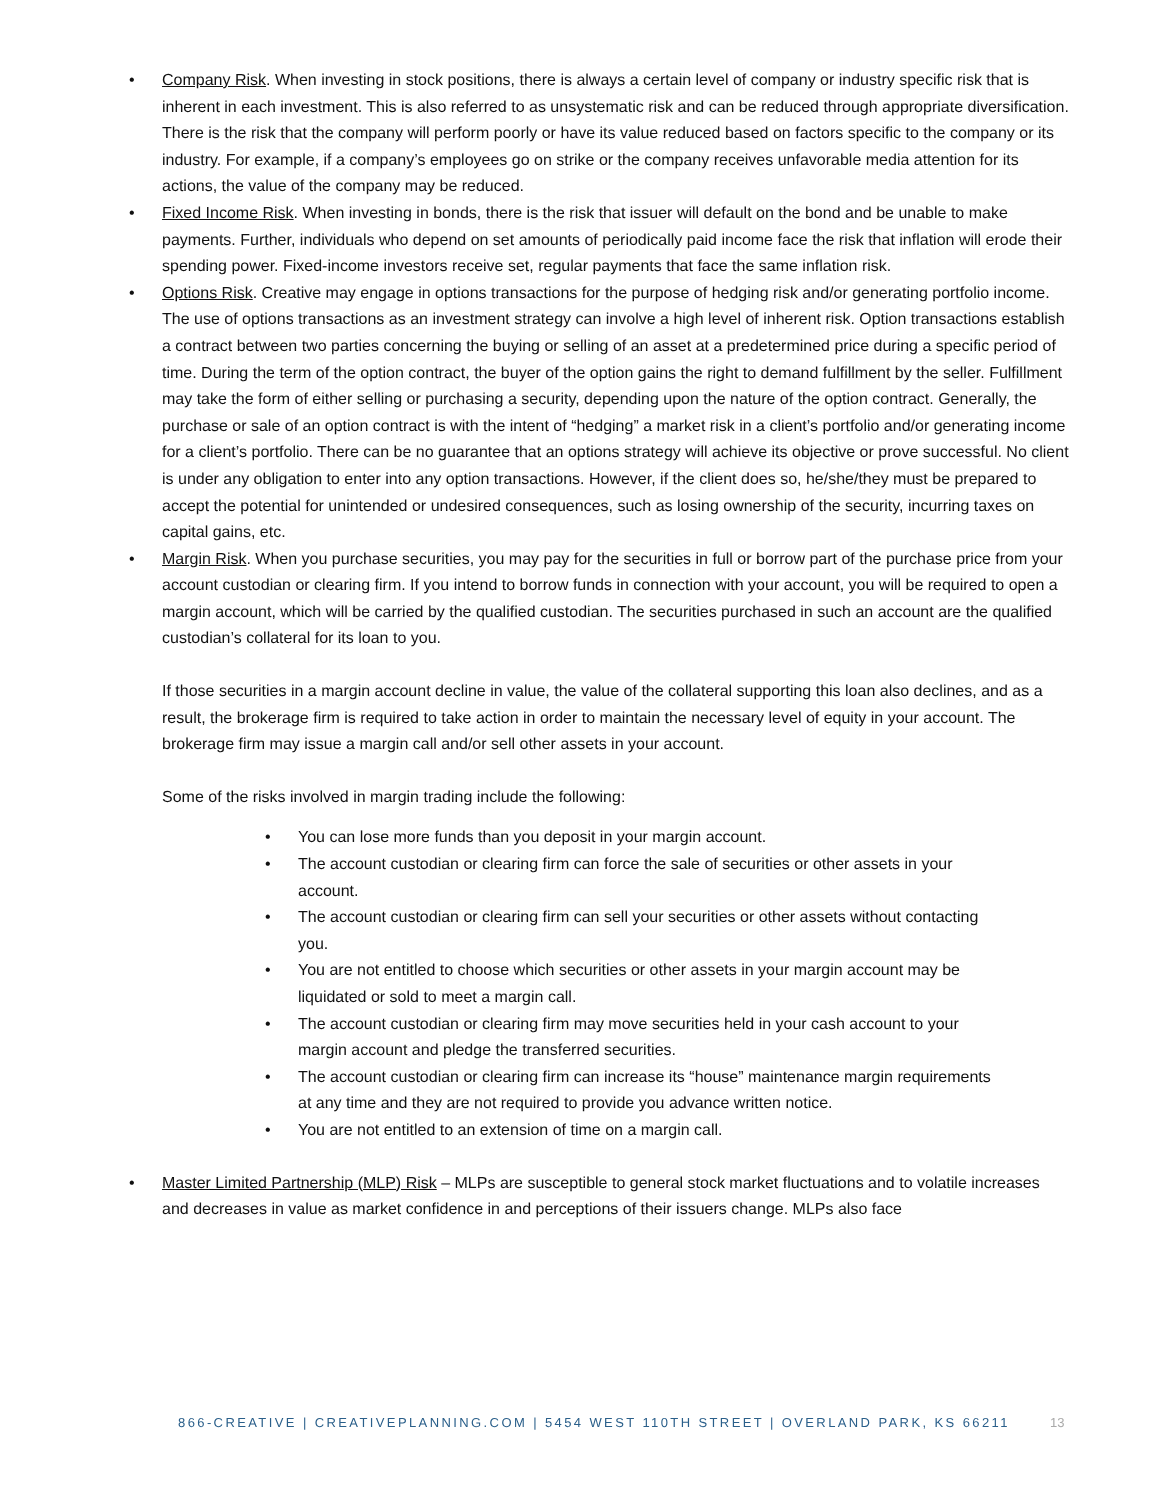• Company Risk. When investing in stock positions, there is always a certain level of company or industry specific risk that is inherent in each investment. This is also referred to as unsystematic risk and can be reduced through appropriate diversification. There is the risk that the company will perform poorly or have its value reduced based on factors specific to the company or its industry. For example, if a company’s employees go on strike or the company receives unfavorable media attention for its actions, the value of the company may be reduced.
• Fixed Income Risk. When investing in bonds, there is the risk that issuer will default on the bond and be unable to make payments. Further, individuals who depend on set amounts of periodically paid income face the risk that inflation will erode their spending power. Fixed-income investors receive set, regular payments that face the same inflation risk.
• Options Risk. Creative may engage in options transactions for the purpose of hedging risk and/or generating portfolio income. The use of options transactions as an investment strategy can involve a high level of inherent risk. Option transactions establish a contract between two parties concerning the buying or selling of an asset at a predetermined price during a specific period of time. During the term of the option contract, the buyer of the option gains the right to demand fulfillment by the seller. Fulfillment may take the form of either selling or purchasing a security, depending upon the nature of the option contract. Generally, the purchase or sale of an option contract is with the intent of “hedging” a market risk in a client’s portfolio and/or generating income for a client’s portfolio. There can be no guarantee that an options strategy will achieve its objective or prove successful. No client is under any obligation to enter into any option transactions. However, if the client does so, he/she/they must be prepared to accept the potential for unintended or undesired consequences, such as losing ownership of the security, incurring taxes on capital gains, etc.
• Margin Risk. When you purchase securities, you may pay for the securities in full or borrow part of the purchase price from your account custodian or clearing firm. If you intend to borrow funds in connection with your account, you will be required to open a margin account, which will be carried by the qualified custodian. The securities purchased in such an account are the qualified custodian’s collateral for its loan to you.
If those securities in a margin account decline in value, the value of the collateral supporting this loan also declines, and as a result, the brokerage firm is required to take action in order to maintain the necessary level of equity in your account. The brokerage firm may issue a margin call and/or sell other assets in your account.
Some of the risks involved in margin trading include the following:
• You can lose more funds than you deposit in your margin account.
• The account custodian or clearing firm can force the sale of securities or other assets in your account.
• The account custodian or clearing firm can sell your securities or other assets without contacting you.
• You are not entitled to choose which securities or other assets in your margin account may be liquidated or sold to meet a margin call.
• The account custodian or clearing firm may move securities held in your cash account to your margin account and pledge the transferred securities.
• The account custodian or clearing firm can increase its “house” maintenance margin requirements at any time and they are not required to provide you advance written notice.
• You are not entitled to an extension of time on a margin call.
• Master Limited Partnership (MLP) Risk – MLPs are susceptible to general stock market fluctuations and to volatile increases and decreases in value as market confidence in and perceptions of their issuers change. MLPs also face
866-CREATIVE | CREATIVEPLANNING.COM | 5454 WEST 110TH STREET | OVERLAND PARK, KS 66211 13